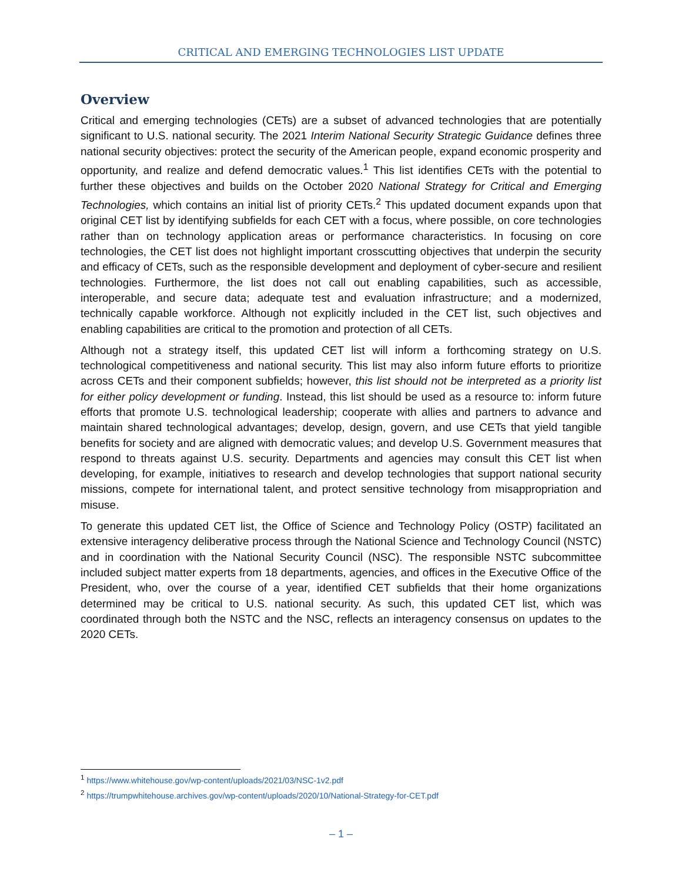CRITICAL AND EMERGING TECHNOLOGIES LIST UPDATE
Overview
Critical and emerging technologies (CETs) are a subset of advanced technologies that are potentially significant to U.S. national security. The 2021 Interim National Security Strategic Guidance defines three national security objectives: protect the security of the American people, expand economic prosperity and opportunity, and realize and defend democratic values.<sup>1</sup> This list identifies CETs with the potential to further these objectives and builds on the October 2020 National Strategy for Critical and Emerging Technologies, which contains an initial list of priority CETs.<sup>2</sup> This updated document expands upon that original CET list by identifying subfields for each CET with a focus, where possible, on core technologies rather than on technology application areas or performance characteristics. In focusing on core technologies, the CET list does not highlight important crosscutting objectives that underpin the security and efficacy of CETs, such as the responsible development and deployment of cyber-secure and resilient technologies. Furthermore, the list does not call out enabling capabilities, such as accessible, interoperable, and secure data; adequate test and evaluation infrastructure; and a modernized, technically capable workforce. Although not explicitly included in the CET list, such objectives and enabling capabilities are critical to the promotion and protection of all CETs.
Although not a strategy itself, this updated CET list will inform a forthcoming strategy on U.S. technological competitiveness and national security. This list may also inform future efforts to prioritize across CETs and their component subfields; however, this list should not be interpreted as a priority list for either policy development or funding. Instead, this list should be used as a resource to: inform future efforts that promote U.S. technological leadership; cooperate with allies and partners to advance and maintain shared technological advantages; develop, design, govern, and use CETs that yield tangible benefits for society and are aligned with democratic values; and develop U.S. Government measures that respond to threats against U.S. security. Departments and agencies may consult this CET list when developing, for example, initiatives to research and develop technologies that support national security missions, compete for international talent, and protect sensitive technology from misappropriation and misuse.
To generate this updated CET list, the Office of Science and Technology Policy (OSTP) facilitated an extensive interagency deliberative process through the National Science and Technology Council (NSTC) and in coordination with the National Security Council (NSC). The responsible NSTC subcommittee included subject matter experts from 18 departments, agencies, and offices in the Executive Office of the President, who, over the course of a year, identified CET subfields that their home organizations determined may be critical to U.S. national security. As such, this updated CET list, which was coordinated through both the NSTC and the NSC, reflects an interagency consensus on updates to the 2020 CETs.
<sup>1</sup> https://www.whitehouse.gov/wp-content/uploads/2021/03/NSC-1v2.pdf
<sup>2</sup> https://trumpwhitehouse.archives.gov/wp-content/uploads/2020/10/National-Strategy-for-CET.pdf
– 1 –